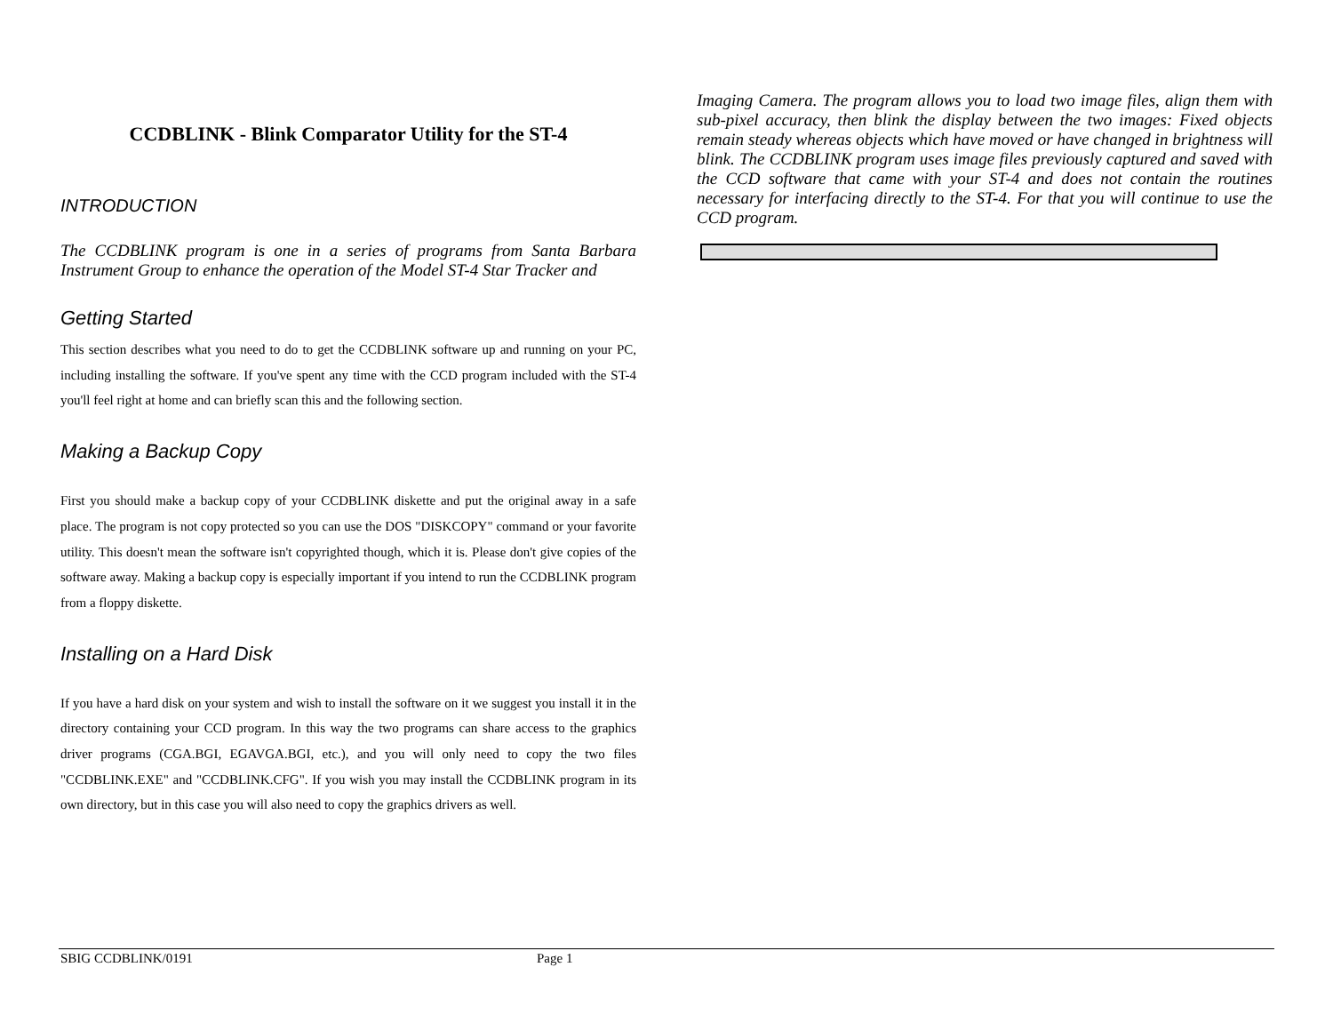CCDBLINK - Blink Comparator Utility for the ST-4
INTRODUCTION
The CCDBLINK program is one in a series of programs from Santa Barbara Instrument Group to enhance the operation of the Model ST-4 Star Tracker and
Getting Started
This section describes what you need to do to get the CCDBLINK software up and running on your PC, including installing the software. If you've spent any time with the CCD program included with the ST-4 you'll feel right at home and can briefly scan this and the following section.
Making a Backup Copy
First you should make a backup copy of your CCDBLINK diskette and put the original away in a safe place. The program is not copy protected so you can use the DOS "DISKCOPY" command or your favorite utility. This doesn't mean the software isn't copyrighted though, which it is. Please don't give copies of the software away. Making a backup copy is especially important if you intend to run the CCDBLINK program from a floppy diskette.
Installing on a Hard Disk
If you have a hard disk on your system and wish to install the software on it we suggest you install it in the directory containing your CCD program. In this way the two programs can share access to the graphics driver programs (CGA.BGI, EGAVGA.BGI, etc.), and you will only need to copy the two files "CCDBLINK.EXE" and "CCDBLINK.CFG". If you wish you may install the CCDBLINK program in its own directory, but in this case you will also need to copy the graphics drivers as well.
Imaging Camera. The program allows you to load two image files, align them with sub-pixel accuracy, then blink the display between the two images: Fixed objects remain steady whereas objects which have moved or have changed in brightness will blink. The CCDBLINK program uses image files previously captured and saved with the CCD software that came with your ST-4 and does not contain the routines necessary for interfacing directly to the ST-4. For that you will continue to use the CCD program.
SBIG CCDBLINK/0191 Page 1